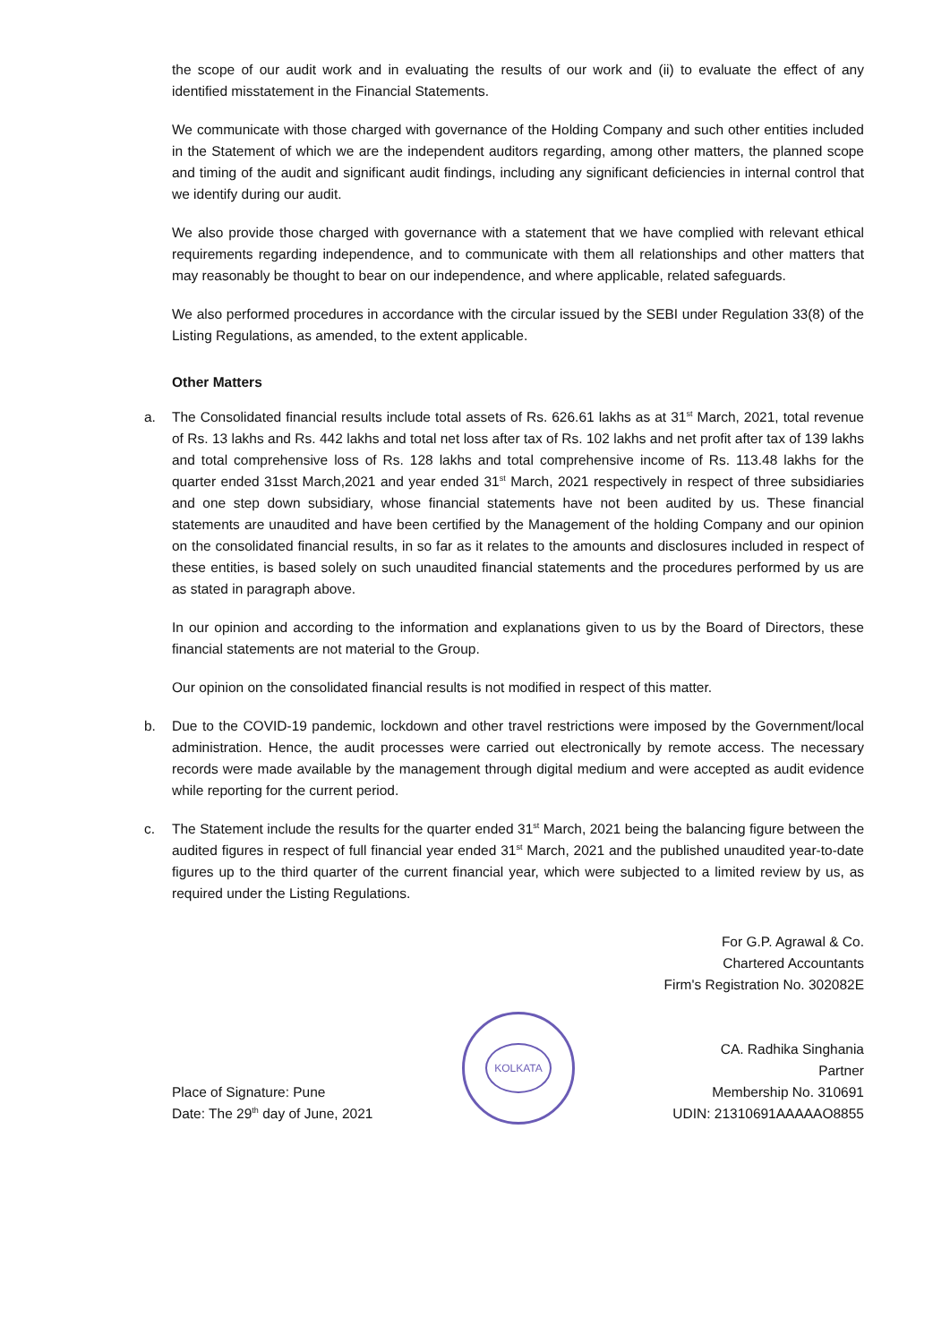the scope of our audit work and in evaluating the results of our work and (ii) to evaluate the effect of any identified misstatement in the Financial Statements.
We communicate with those charged with governance of the Holding Company and such other entities included in the Statement of which we are the independent auditors regarding, among other matters, the planned scope and timing of the audit and significant audit findings, including any significant deficiencies in internal control that we identify during our audit.
We also provide those charged with governance with a statement that we have complied with relevant ethical requirements regarding independence, and to communicate with them all relationships and other matters that may reasonably be thought to bear on our independence, and where applicable, related safeguards.
We also performed procedures in accordance with the circular issued by the SEBI under Regulation 33(8) of the Listing Regulations, as amended, to the extent applicable.
Other Matters
a. The Consolidated financial results include total assets of Rs. 626.61 lakhs as at 31<sup>st</sup> March, 2021, total revenue of Rs. 13 lakhs and Rs. 442 lakhs and total net loss after tax of Rs. 102 lakhs and net profit after tax of 139 lakhs and total comprehensive loss of Rs. 128 lakhs and total comprehensive income of Rs. 113.48 lakhs for the quarter ended 31sst March,2021 and year ended 31<sup>st</sup> March, 2021 respectively in respect of three subsidiaries and one step down subsidiary, whose financial statements have not been audited by us. These financial statements are unaudited and have been certified by the Management of the holding Company and our opinion on the consolidated financial results, in so far as it relates to the amounts and disclosures included in respect of these entities, is based solely on such unaudited financial statements and the procedures performed by us are as stated in paragraph above.
In our opinion and according to the information and explanations given to us by the Board of Directors, these financial statements are not material to the Group.
Our opinion on the consolidated financial results is not modified in respect of this matter.
b. Due to the COVID-19 pandemic, lockdown and other travel restrictions were imposed by the Government/local administration. Hence, the audit processes were carried out electronically by remote access. The necessary records were made available by the management through digital medium and were accepted as audit evidence while reporting for the current period.
c. The Statement include the results for the quarter ended 31<sup>st</sup> March, 2021 being the balancing figure between the audited figures in respect of full financial year ended 31<sup>st</sup> March, 2021 and the published unaudited year-to-date figures up to the third quarter of the current financial year, which were subjected to a limited review by us, as required under the Listing Regulations.
Place of Signature: Pune
Date: The 29<sup>th</sup> day of June, 2021
KOLKATA
For G.P. Agrawal & Co.
Chartered Accountants
Firm's Registration No. 302082E
CA. Radhika Singhania
Partner
Membership No. 310691
UDIN: 21310691AAAAAO8855